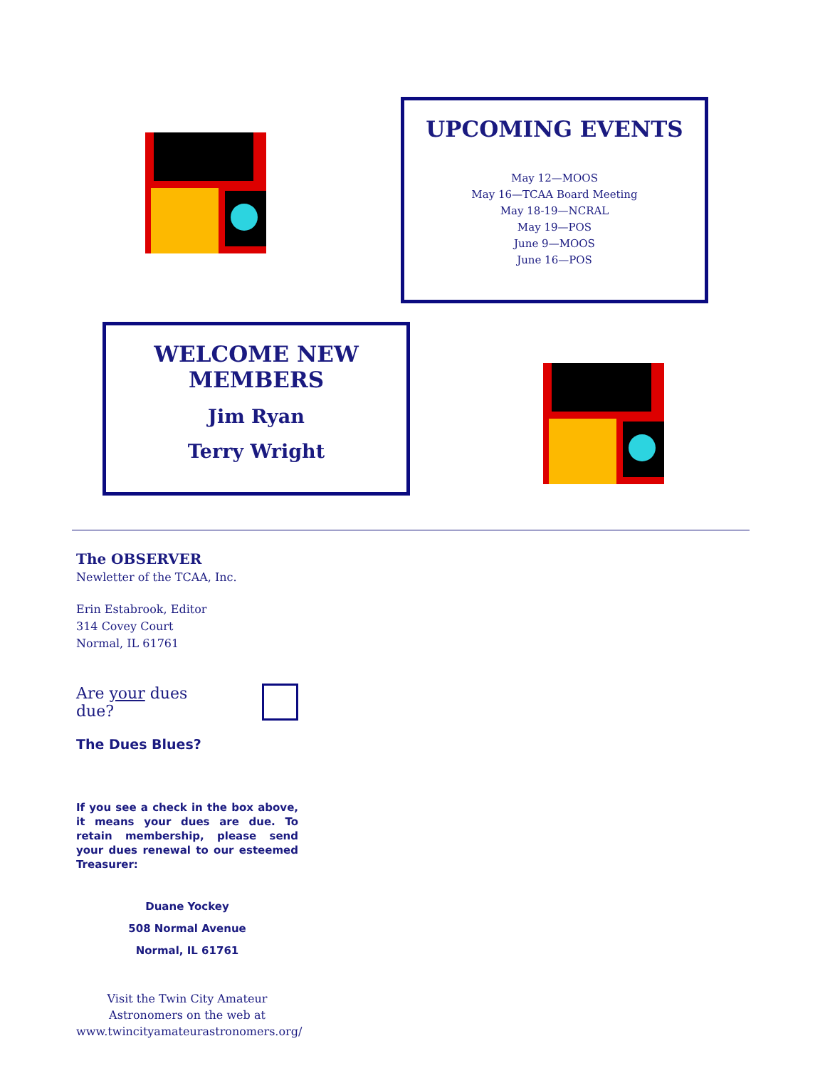UPCOMING EVENTS
May 12—MOOS
May 16—TCAA Board Meeting
May 18-19—NCRAL
May 19—POS
June 9—MOOS
June 16—POS
WELCOME NEW
MEMBERS
Jim Ryan
Terry Wright
The OBSERVER
Newletter of the TCAA, Inc.
Erin Estabrook, Editor
314 Covey Court
Normal, IL 61761
Are your dues due?
The Dues Blues?
If you see a check in the box above, it means your dues are due. To retain membership, please send your dues renewal to our esteemed Treasurer:
Duane Yockey
508 Normal Avenue
Normal, IL 61761
Visit the Twin City Amateur Astronomers on the web at
www.twincityamateurastronomers.org/